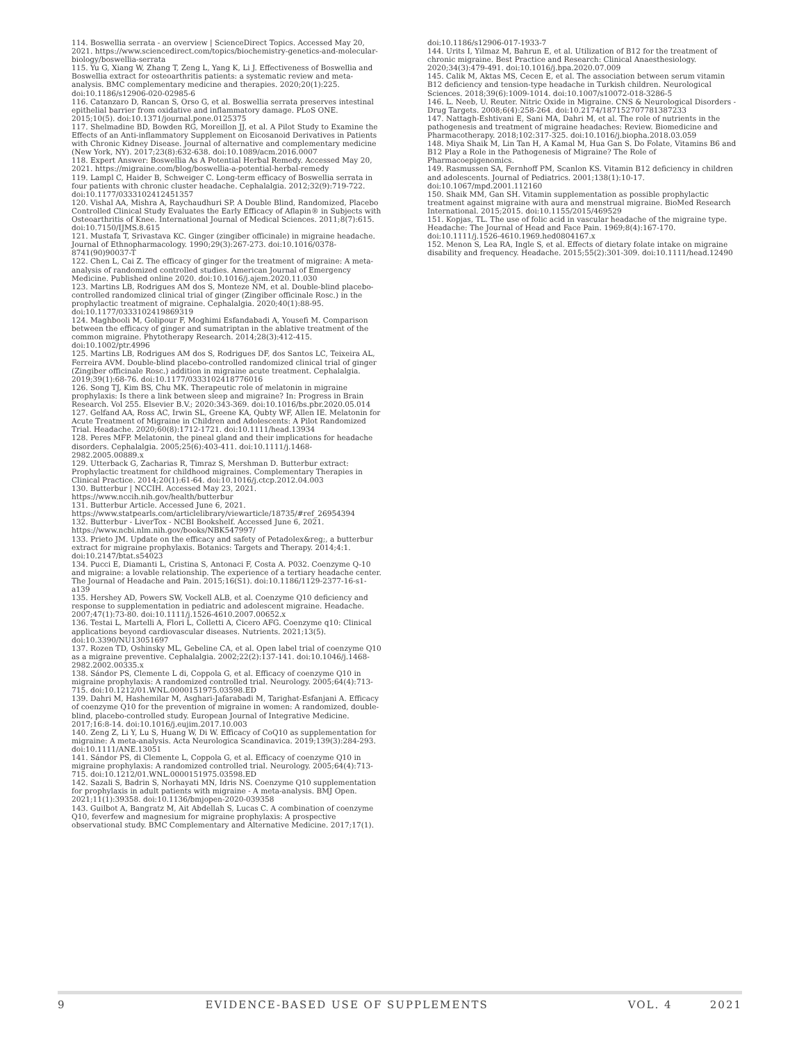114. Boswellia serrata - an overview | ScienceDirect Topics. Accessed May 20, 2021. https://www.sciencedirect.com/topics/biochemistry-genetics-and-molecular-biology/boswellia-serrata
115. Yu G, Xiang W, Zhang T, Zeng L, Yang K, Li J. Effectiveness of Boswellia and Boswellia extract for osteoarthritis patients: a systematic review and meta-analysis. BMC complementary medicine and therapies. 2020;20(1):225. doi:10.1186/s12906-020-02985-6
116. Catanzaro D, Rancan S, Orso G, et al. Boswellia serrata preserves intestinal epithelial barrier from oxidative and inflammatory damage. PLoS ONE. 2015;10(5). doi:10.1371/journal.pone.0125375
117. Shelmadine BD, Bowden RG, Moreillon JJ, et al. A Pilot Study to Examine the Effects of an Anti-inflammatory Supplement on Eicosanoid Derivatives in Patients with Chronic Kidney Disease. Journal of alternative and complementary medicine (New York, NY). 2017;23(8):632-638. doi:10.1089/acm.2016.0007
118. Expert Answer: Boswellia As A Potential Herbal Remedy. Accessed May 20, 2021. https://migraine.com/blog/boswellia-a-potential-herbal-remedy
119. Lampl C, Haider B, Schweiger C. Long-term efficacy of Boswellia serrata in four patients with chronic cluster headache. Cephalalgia. 2012;32(9):719-722. doi:10.1177/0333102412451357
120. Vishal AA, Mishra A, Raychaudhuri SP. A Double Blind, Randomized, Placebo Controlled Clinical Study Evaluates the Early Efficacy of Aflapin® in Subjects with Osteoarthritis of Knee. International Journal of Medical Sciences. 2011;8(7):615. doi:10.7150/IJMS.8.615
121. Mustafa T, Srivastava KC. Ginger (zingiber officinale) in migraine headache. Journal of Ethnopharmacology. 1990;29(3):267-273. doi:10.1016/0378-8741(90)90037-T
122. Chen L, Cai Z. The efficacy of ginger for the treatment of migraine: A meta-analysis of randomized controlled studies. American Journal of Emergency Medicine. Published online 2020. doi:10.1016/j.ajem.2020.11.030
123. Martins LB, Rodrigues AM dos S, Monteze NM, et al. Double-blind placebo-controlled randomized clinical trial of ginger (Zingiber officinale Rosc.) in the prophylactic treatment of migraine. Cephalalgia. 2020;40(1):88-95. doi:10.1177/0333102419869319
124. Maghbooli M, Golipour F, Moghimi Esfandabadi A, Yousefi M. Comparison between the efficacy of ginger and sumatriptan in the ablative treatment of the common migraine. Phytotherapy Research. 2014;28(3):412-415. doi:10.1002/ptr.4996
125. Martins LB, Rodrigues AM dos S, Rodrigues DF, dos Santos LC, Teixeira AL, Ferreira AVM. Double-blind placebo-controlled randomized clinical trial of ginger (Zingiber officinale Rosc.) addition in migraine acute treatment. Cephalalgia. 2019;39(1):68-76. doi:10.1177/0333102418776016
126. Song TJ, Kim BS, Chu MK. Therapeutic role of melatonin in migraine prophylaxis: Is there a link between sleep and migraine? In: Progress in Brain Research. Vol 255. Elsevier B.V.; 2020:343-369. doi:10.1016/bs.pbr.2020.05.014
127. Gelfand AA, Ross AC, Irwin SL, Greene KA, Qubty WF, Allen IE. Melatonin for Acute Treatment of Migraine in Children and Adolescents: A Pilot Randomized Trial. Headache. 2020;60(8):1712-1721. doi:10.1111/head.13934
128. Peres MFP. Melatonin, the pineal gland and their implications for headache disorders. Cephalalgia. 2005;25(6):403-411. doi:10.1111/j.1468-2982.2005.00889.x
129. Utterback G, Zacharias R, Timraz S, Mershman D. Butterbur extract: Prophylactic treatment for childhood migraines. Complementary Therapies in Clinical Practice. 2014;20(1):61-64. doi:10.1016/j.ctcp.2012.04.003
130. Butterbur | NCCIH. Accessed May 23, 2021. https://www.nccih.nih.gov/health/butterbur
131. Butterbur Article. Accessed June 6, 2021. https://www.statpearls.com/articlelibrary/viewarticle/18735/#ref_26954394
132. Butterbur - LiverTox - NCBI Bookshelf. Accessed June 6, 2021. https://www.ncbi.nlm.nih.gov/books/NBK547997/
133. Prieto JM. Update on the efficacy and safety of Petadolex&reg;, a butterbur extract for migraine prophylaxis. Botanics: Targets and Therapy. 2014;4:1. doi:10.2147/btat.s54023
134. Pucci E, Diamanti L, Cristina S, Antonaci F, Costa A. P032. Coenzyme Q-10 and migraine: a lovable relationship. The experience of a tertiary headache center. The Journal of Headache and Pain. 2015;16(S1). doi:10.1186/1129-2377-16-s1-a139
135. Hershey AD, Powers SW, Vockell ALB, et al. Coenzyme Q10 deficiency and response to supplementation in pediatric and adolescent migraine. Headache. 2007;47(1):73-80. doi:10.1111/j.1526-4610.2007.00652.x
136. Testai L, Martelli A, Flori L, Colletti A, Cicero AFG. Coenzyme q10: Clinical applications beyond cardiovascular diseases. Nutrients. 2021;13(5). doi:10.3390/NU13051697
137. Rozen TD, Oshinsky ML, Gebeline CA, et al. Open label trial of coenzyme Q10 as a migraine preventive. Cephalalgia. 2002;22(2):137-141. doi:10.1046/j.1468-2982.2002.00335.x
138. Sándor PS, Clemente L di, Coppola G, et al. Efficacy of coenzyme Q10 in migraine prophylaxis: A randomized controlled trial. Neurology. 2005;64(4):713-715. doi:10.1212/01.WNL.0000151975.03598.ED
139. Dahri M, Hashemilar M, Asghari-Jafarabadi M, Tarighat-Esfanjani A. Efficacy of coenzyme Q10 for the prevention of migraine in women: A randomized, double-blind, placebo-controlled study. European Journal of Integrative Medicine. 2017;16:8-14. doi:10.1016/j.eujim.2017.10.003
140. Zeng Z, Li Y, Lu S, Huang W, Di W. Efficacy of CoQ10 as supplementation for migraine: A meta-analysis. Acta Neurologica Scandinavica. 2019;139(3):284-293. doi:10.1111/ANE.13051
141. Sándor PS, di Clemente L, Coppola G, et al. Efficacy of coenzyme Q10 in migraine prophylaxis: A randomized controlled trial. Neurology. 2005;64(4):713-715. doi:10.1212/01.WNL.0000151975.03598.ED
142. Sazali S, Badrin S, Norhayati MN, Idris NS. Coenzyme Q10 supplementation for prophylaxis in adult patients with migraine - A meta-analysis. BMJ Open. 2021;11(1):39358. doi:10.1136/bmjopen-2020-039358
143. Guilbot A, Bangratz M, Ait Abdellah S, Lucas C. A combination of coenzyme Q10, feverfew and magnesium for migraine prophylaxis: A prospective observational study. BMC Complementary and Alternative Medicine. 2017;17(1).
doi:10.1186/s12906-017-1933-7
144. Urits I, Yilmaz M, Bahrun E, et al. Utilization of B12 for the treatment of chronic migraine. Best Practice and Research: Clinical Anaesthesiology. 2020;34(3):479-491. doi:10.1016/j.bpa.2020.07.009
145. Calik M, Aktas MS, Cecen E, et al. The association between serum vitamin B12 deficiency and tension-type headache in Turkish children. Neurological Sciences. 2018;39(6):1009-1014. doi:10.1007/s10072-018-3286-5
146. L. Neeb, U. Reuter. Nitric Oxide in Migraine. CNS & Neurological Disorders - Drug Targets. 2008;6(4):258-264. doi:10.2174/187152707781387233
147. Nattagh-Eshtivani E, Sani MA, Dahri M, et al. The role of nutrients in the pathogenesis and treatment of migraine headaches: Review. Biomedicine and Pharmacotherapy. 2018;102:317-325. doi:10.1016/j.biopha.2018.03.059
148. Miya Shaik M, Lin Tan H, A Kamal M, Hua Gan S. Do Folate, Vitamins B6 and B12 Play a Role in the Pathogenesis of Migraine? The Role of Pharmacoepigenomics.
149. Rasmussen SA, Fernhoff PM, Scanlon KS. Vitamin B12 deficiency in children and adolescents. Journal of Pediatrics. 2001;138(1):10-17. doi:10.1067/mpd.2001.112160
150. Shaik MM, Gan SH. Vitamin supplementation as possible prophylactic treatment against migraine with aura and menstrual migraine. BioMed Research International. 2015;2015. doi:10.1155/2015/469529
151. Kopjas, TL. The use of folic acid in vascular headache of the migraine type. Headache: The Journal of Head and Face Pain. 1969;8(4):167-170. doi:10.1111/j.1526-4610.1969.hed0804167.x
152. Menon S, Lea RA, Ingle S, et al. Effects of dietary folate intake on migraine disability and frequency. Headache. 2015;55(2):301-309. doi:10.1111/head.12490
9 EVIDENCE-BASED USE OF SUPPLEMENTS VOL. 4 2021